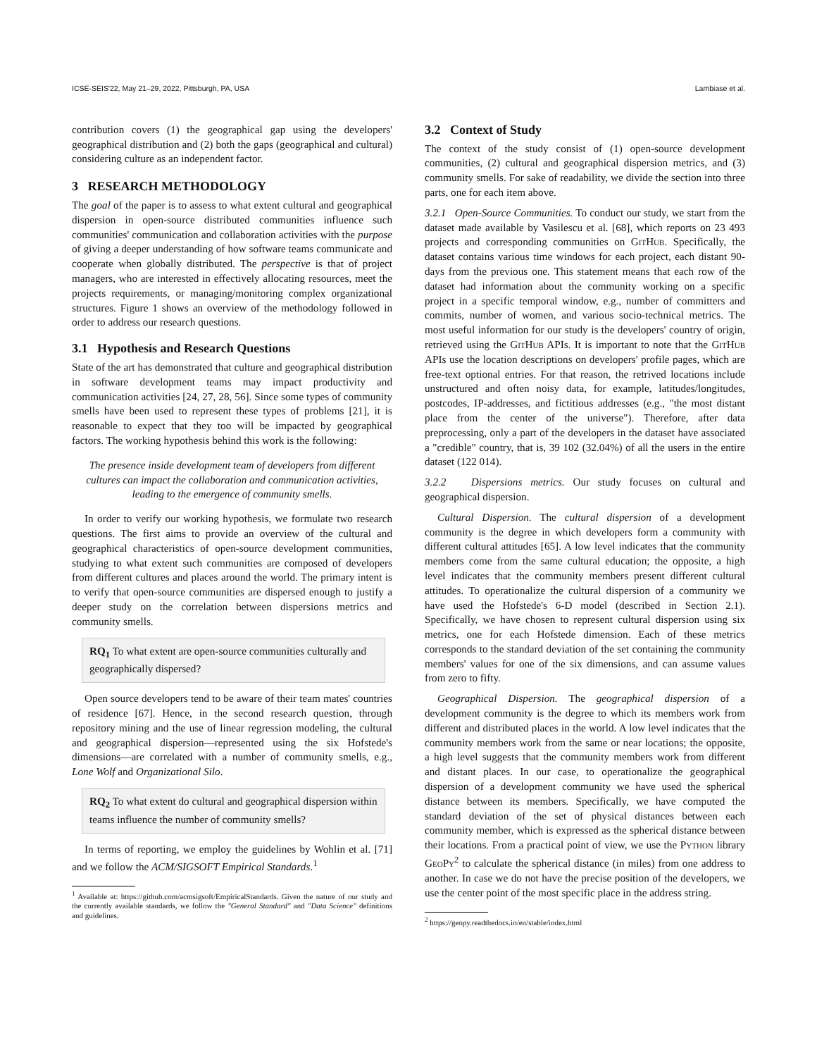ICSE-SEIS'22, May 21–29, 2022, Pittsburgh, PA, USA Lambiase et al.
contribution covers (1) the geographical gap using the developers' geographical distribution and (2) both the gaps (geographical and cultural) considering culture as an independent factor.
3 RESEARCH METHODOLOGY
The goal of the paper is to assess to what extent cultural and geographical dispersion in open-source distributed communities influence such communities' communication and collaboration activities with the purpose of giving a deeper understanding of how software teams communicate and cooperate when globally distributed. The perspective is that of project managers, who are interested in effectively allocating resources, meet the projects requirements, or managing/monitoring complex organizational structures. Figure 1 shows an overview of the methodology followed in order to address our research questions.
3.1 Hypothesis and Research Questions
State of the art has demonstrated that culture and geographical distribution in software development teams may impact productivity and communication activities [24, 27, 28, 56]. Since some types of community smells have been used to represent these types of problems [21], it is reasonable to expect that they too will be impacted by geographical factors. The working hypothesis behind this work is the following:
The presence inside development team of developers from different cultures can impact the collaboration and communication activities, leading to the emergence of community smells.
In order to verify our working hypothesis, we formulate two research questions. The first aims to provide an overview of the cultural and geographical characteristics of open-source development communities, studying to what extent such communities are composed of developers from different cultures and places around the world. The primary intent is to verify that open-source communities are dispersed enough to justify a deeper study on the correlation between dispersions metrics and community smells.
RQ<sub>1</sub> To what extent are open-source communities culturally and geographically dispersed?
Open source developers tend to be aware of their team mates' countries of residence [67]. Hence, in the second research question, through repository mining and the use of linear regression modeling, the cultural and geographical dispersion—represented using the six Hofstede's dimensions—are correlated with a number of community smells, e.g., Lone Wolf and Organizational Silo.
RQ<sub>2</sub> To what extent do cultural and geographical dispersion within teams influence the number of community smells?
In terms of reporting, we employ the guidelines by Wohlin et al. [71] and we follow the ACM/SIGSOFT Empirical Standards.<sup>1</sup>
<sup>1</sup> Available at: https://github.com/acmsigsoft/EmpiricalStandards. Given the nature of our study and the currently available standards, we follow the "General Standard" and "Data Science" definitions and guidelines.
3.2 Context of Study
The context of the study consist of (1) open-source development communities, (2) cultural and geographical dispersion metrics, and (3) community smells. For sake of readability, we divide the section into three parts, one for each item above.
3.2.1 Open-Source Communities. To conduct our study, we start from the dataset made available by Vasilescu et al. [68], which reports on 23 493 projects and corresponding communities on GitHub. Specifically, the dataset contains various time windows for each project, each distant 90-days from the previous one. This statement means that each row of the dataset had information about the community working on a specific project in a specific temporal window, e.g., number of committers and commits, number of women, and various socio-technical metrics. The most useful information for our study is the developers' country of origin, retrieved using the GitHub APIs. It is important to note that the GitHub APIs use the location descriptions on developers' profile pages, which are free-text optional entries. For that reason, the retrived locations include unstructured and often noisy data, for example, latitudes/longitudes, postcodes, IP-addresses, and fictitious addresses (e.g., "the most distant place from the center of the universe"). Therefore, after data preprocessing, only a part of the developers in the dataset have associated a "credible" country, that is, 39 102 (32.04%) of all the users in the entire dataset (122 014).
3.2.2 Dispersions metrics. Our study focuses on cultural and geographical dispersion.
Cultural Dispersion. The cultural dispersion of a development community is the degree in which developers form a community with different cultural attitudes [65]. A low level indicates that the community members come from the same cultural education; the opposite, a high level indicates that the community members present different cultural attitudes. To operationalize the cultural dispersion of a community we have used the Hofstede's 6-D model (described in Section 2.1). Specifically, we have chosen to represent cultural dispersion using six metrics, one for each Hofstede dimension. Each of these metrics corresponds to the standard deviation of the set containing the community members' values for one of the six dimensions, and can assume values from zero to fifty.
Geographical Dispersion. The geographical dispersion of a development community is the degree to which its members work from different and distributed places in the world. A low level indicates that the community members work from the same or near locations; the opposite, a high level suggests that the community members work from different and distant places. In our case, to operationalize the geographical dispersion of a development community we have used the spherical distance between its members. Specifically, we have computed the standard deviation of the set of physical distances between each community member, which is expressed as the spherical distance between their locations. From a practical point of view, we use the Python library GeoPy<sup>2</sup> to calculate the spherical distance (in miles) from one address to another. In case we do not have the precise position of the developers, we use the center point of the most specific place in the address string.
<sup>2</sup> https://geopy.readthedocs.io/en/stable/index.html